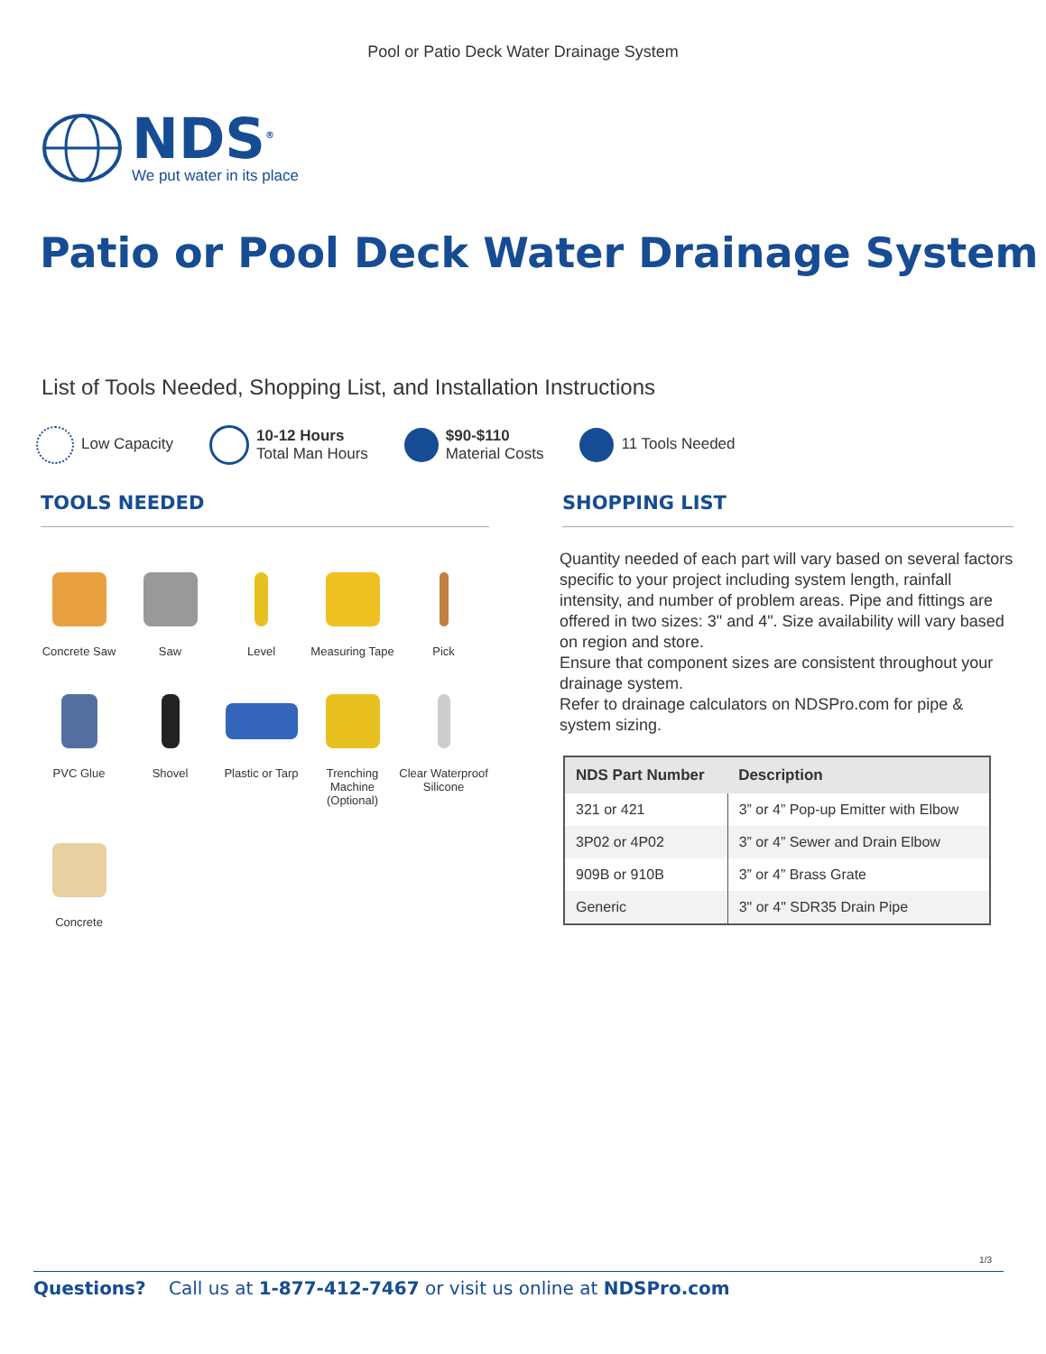Pool or Patio Deck Water Drainage System
NDS<sup>®</sup>
We put water in its place
Patio or Pool Deck Water Drainage System
List of Tools Needed, Shopping List, and Installation Instructions
Low Capacity
10-12 Hours
Total Man Hours
$90-$110
Material Costs
11 Tools Needed
TOOLS NEEDED
Concrete Saw
Saw
Level
Measuring Tape
Pick
PVC Glue
Shovel
Plastic or Tarp
Trenching Machine
(Optional)
Clear Waterproof
Silicone
Concrete
SHOPPING LIST
Quantity needed of each part will vary based on several factors specific to your project including system length, rainfall intensity, and number of problem areas. Pipe and fittings are offered in two sizes: 3" and 4". Size availability will vary based on region and store.
Ensure that component sizes are consistent throughout your drainage system.
Refer to drainage calculators on NDSPro.com for pipe & system sizing.
| NDS Part Number | Description |
| --- | --- |
| 321 or 421 | 3” or 4” Pop-up Emitter with Elbow |
| 3P02 or 4P02 | 3” or 4” Sewer and Drain Elbow |
| 909B or 910B | 3” or 4” Brass Grate |
| Generic | 3" or 4" SDR35 Drain Pipe |
1/3
Questions? Call us at 1-877-412-7467 or visit us online at NDSPro.com